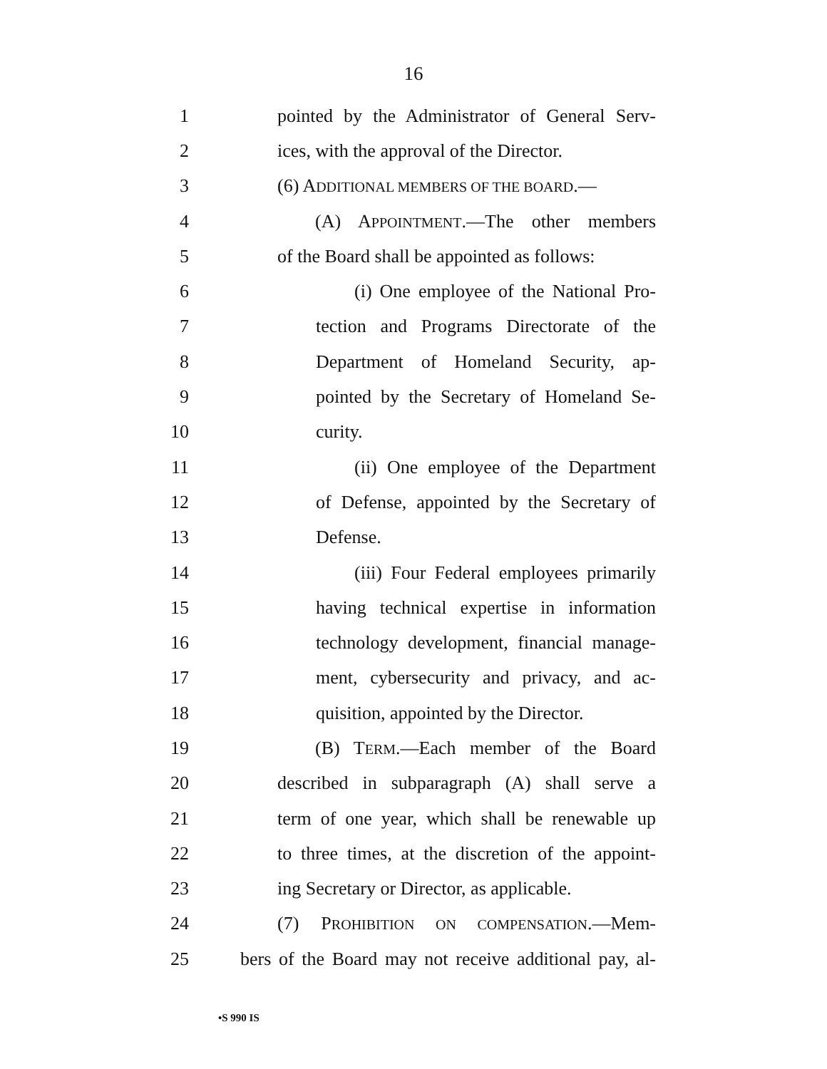16
1 pointed by the Administrator of General Serv-
2 ices, with the approval of the Director.
3 (6) ADDITIONAL MEMBERS OF THE BOARD.—
4 (A) APPOINTMENT.—The other members
5 of the Board shall be appointed as follows:
6 (i) One employee of the National Pro-
7 tection and Programs Directorate of the
8 Department of Homeland Security, ap-
9 pointed by the Secretary of Homeland Se-
10 curity.
11 (ii) One employee of the Department
12 of Defense, appointed by the Secretary of
13 Defense.
14 (iii) Four Federal employees primarily
15 having technical expertise in information
16 technology development, financial manage-
17 ment, cybersecurity and privacy, and ac-
18 quisition, appointed by the Director.
19 (B) TERM.—Each member of the Board
20 described in subparagraph (A) shall serve a
21 term of one year, which shall be renewable up
22 to three times, at the discretion of the appoint-
23 ing Secretary or Director, as applicable.
24 (7) PROHIBITION ON COMPENSATION.—Mem-
25 bers of the Board may not receive additional pay, al-
•S 990 IS